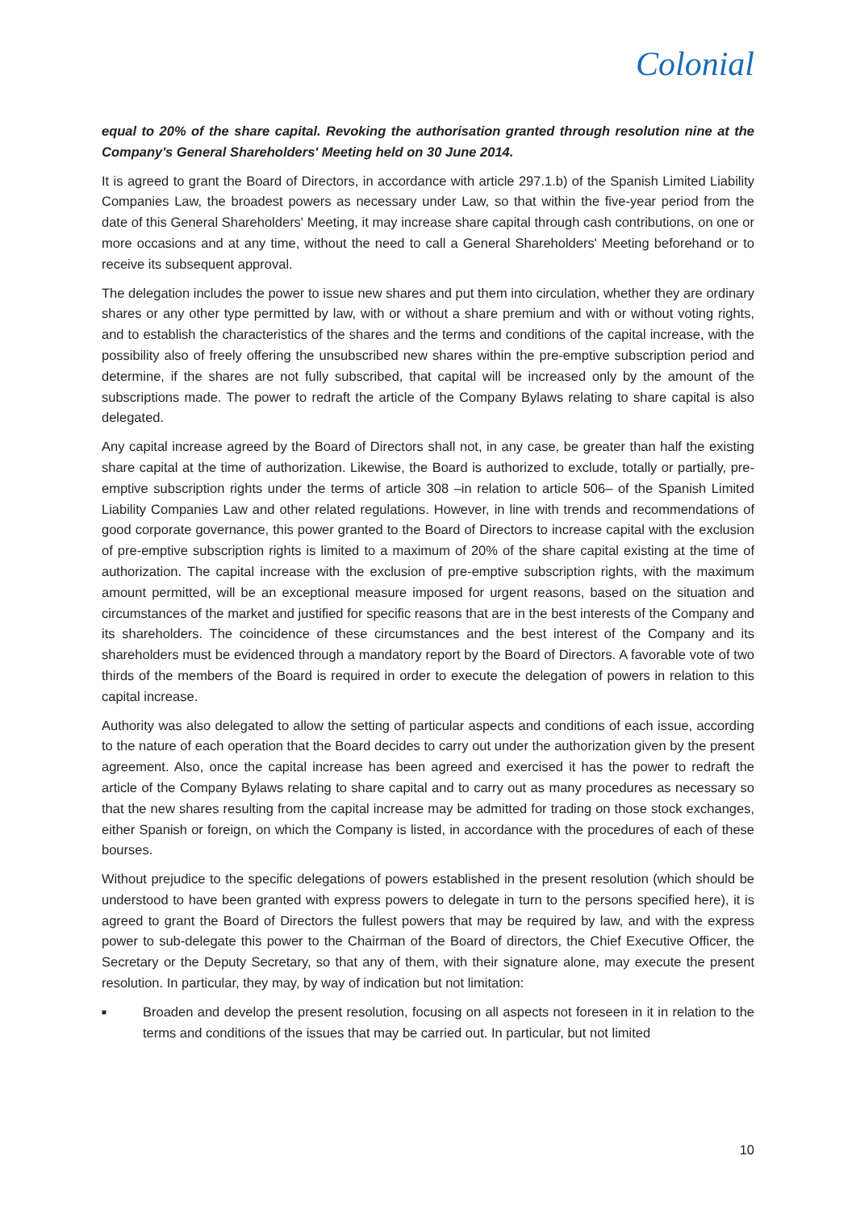Colonial
equal to 20% of the share capital. Revoking the authorisation granted through resolution nine at the Company's General Shareholders' Meeting held on 30 June 2014.
It is agreed to grant the Board of Directors, in accordance with article 297.1.b) of the Spanish Limited Liability Companies Law, the broadest powers as necessary under Law, so that within the five-year period from the date of this General Shareholders' Meeting, it may increase share capital through cash contributions, on one or more occasions and at any time, without the need to call a General Shareholders' Meeting beforehand or to receive its subsequent approval.
The delegation includes the power to issue new shares and put them into circulation, whether they are ordinary shares or any other type permitted by law, with or without a share premium and with or without voting rights, and to establish the characteristics of the shares and the terms and conditions of the capital increase, with the possibility also of freely offering the unsubscribed new shares within the pre-emptive subscription period and determine, if the shares are not fully subscribed, that capital will be increased only by the amount of the subscriptions made. The power to redraft the article of the Company Bylaws relating to share capital is also delegated.
Any capital increase agreed by the Board of Directors shall not, in any case, be greater than half the existing share capital at the time of authorization. Likewise, the Board is authorized to exclude, totally or partially, pre-emptive subscription rights under the terms of article 308 –in relation to article 506– of the Spanish Limited Liability Companies Law and other related regulations. However, in line with trends and recommendations of good corporate governance, this power granted to the Board of Directors to increase capital with the exclusion of pre-emptive subscription rights is limited to a maximum of 20% of the share capital existing at the time of authorization. The capital increase with the exclusion of pre-emptive subscription rights, with the maximum amount permitted, will be an exceptional measure imposed for urgent reasons, based on the situation and circumstances of the market and justified for specific reasons that are in the best interests of the Company and its shareholders. The coincidence of these circumstances and the best interest of the Company and its shareholders must be evidenced through a mandatory report by the Board of Directors. A favorable vote of two thirds of the members of the Board is required in order to execute the delegation of powers in relation to this capital increase.
Authority was also delegated to allow the setting of particular aspects and conditions of each issue, according to the nature of each operation that the Board decides to carry out under the authorization given by the present agreement. Also, once the capital increase has been agreed and exercised it has the power to redraft the article of the Company Bylaws relating to share capital and to carry out as many procedures as necessary so that the new shares resulting from the capital increase may be admitted for trading on those stock exchanges, either Spanish or foreign, on which the Company is listed, in accordance with the procedures of each of these bourses.
Without prejudice to the specific delegations of powers established in the present resolution (which should be understood to have been granted with express powers to delegate in turn to the persons specified here), it is agreed to grant the Board of Directors the fullest powers that may be required by law, and with the express power to sub-delegate this power to the Chairman of the Board of directors, the Chief Executive Officer, the Secretary or the Deputy Secretary, so that any of them, with their signature alone, may execute the present resolution. In particular, they may, by way of indication but not limitation:
■
Broaden and develop the present resolution, focusing on all aspects not foreseen in it in relation to the terms and conditions of the issues that may be carried out. In particular, but not limited
10